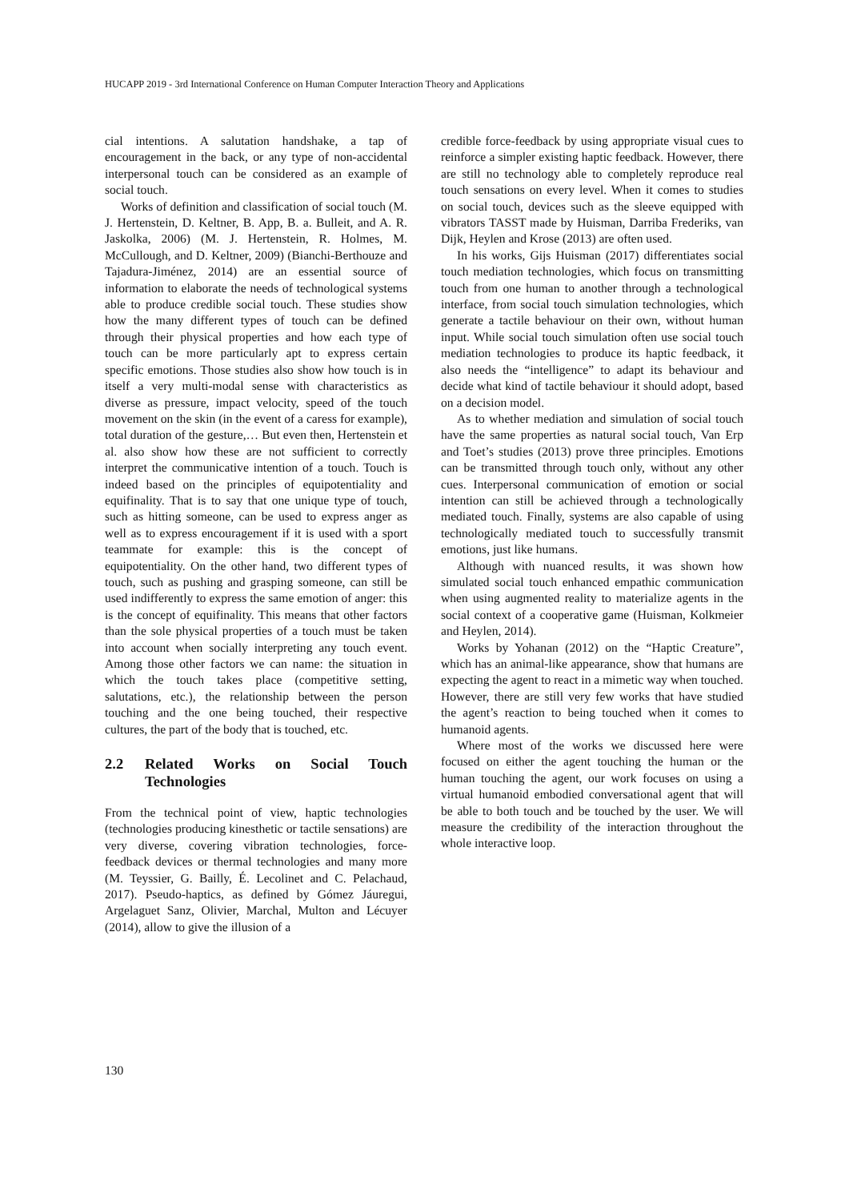HUCAPP 2019 - 3rd International Conference on Human Computer Interaction Theory and Applications
cial intentions. A salutation handshake, a tap of encouragement in the back, or any type of non-accidental interpersonal touch can be considered as an example of social touch.
Works of definition and classification of social touch (M. J. Hertenstein, D. Keltner, B. App, B. a. Bulleit, and A. R. Jaskolka, 2006) (M. J. Hertenstein, R. Holmes, M. McCullough, and D. Keltner, 2009) (Bianchi-Berthouze and Tajadura-Jiménez, 2014) are an essential source of information to elaborate the needs of technological systems able to produce credible social touch. These studies show how the many different types of touch can be defined through their physical properties and how each type of touch can be more particularly apt to express certain specific emotions. Those studies also show how touch is in itself a very multi-modal sense with characteristics as diverse as pressure, impact velocity, speed of the touch movement on the skin (in the event of a caress for example), total duration of the gesture,… But even then, Hertenstein et al. also show how these are not sufficient to correctly interpret the communicative intention of a touch. Touch is indeed based on the principles of equipotentiality and equifinality. That is to say that one unique type of touch, such as hitting someone, can be used to express anger as well as to express encouragement if it is used with a sport teammate for example: this is the concept of equipotentiality. On the other hand, two different types of touch, such as pushing and grasping someone, can still be used indifferently to express the same emotion of anger: this is the concept of equifinality. This means that other factors than the sole physical properties of a touch must be taken into account when socially interpreting any touch event. Among those other factors we can name: the situation in which the touch takes place (competitive setting, salutations, etc.), the relationship between the person touching and the one being touched, their respective cultures, the part of the body that is touched, etc.
2.2 Related Works on Social Touch Technologies
From the technical point of view, haptic technologies (technologies producing kinesthetic or tactile sensations) are very diverse, covering vibration technologies, force-feedback devices or thermal technologies and many more (M. Teyssier, G. Bailly, É. Lecolinet and C. Pelachaud, 2017). Pseudo-haptics, as defined by Gómez Jáuregui, Argelaguet Sanz, Olivier, Marchal, Multon and Lécuyer (2014), allow to give the illusion of a
credible force-feedback by using appropriate visual cues to reinforce a simpler existing haptic feedback. However, there are still no technology able to completely reproduce real touch sensations on every level. When it comes to studies on social touch, devices such as the sleeve equipped with vibrators TASST made by Huisman, Darriba Frederiks, van Dijk, Heylen and Krose (2013) are often used.
In his works, Gijs Huisman (2017) differentiates social touch mediation technologies, which focus on transmitting touch from one human to another through a technological interface, from social touch simulation technologies, which generate a tactile behaviour on their own, without human input. While social touch simulation often use social touch mediation technologies to produce its haptic feedback, it also needs the “intelligence” to adapt its behaviour and decide what kind of tactile behaviour it should adopt, based on a decision model.
As to whether mediation and simulation of social touch have the same properties as natural social touch, Van Erp and Toet’s studies (2013) prove three principles. Emotions can be transmitted through touch only, without any other cues. Interpersonal communication of emotion or social intention can still be achieved through a technologically mediated touch. Finally, systems are also capable of using technologically mediated touch to successfully transmit emotions, just like humans.
Although with nuanced results, it was shown how simulated social touch enhanced empathic communication when using augmented reality to materialize agents in the social context of a cooperative game (Huisman, Kolkmeier and Heylen, 2014).
Works by Yohanan (2012) on the “Haptic Creature”, which has an animal-like appearance, show that humans are expecting the agent to react in a mimetic way when touched. However, there are still very few works that have studied the agent’s reaction to being touched when it comes to humanoid agents.
Where most of the works we discussed here were focused on either the agent touching the human or the human touching the agent, our work focuses on using a virtual humanoid embodied conversational agent that will be able to both touch and be touched by the user. We will measure the credibility of the interaction throughout the whole interactive loop.
130